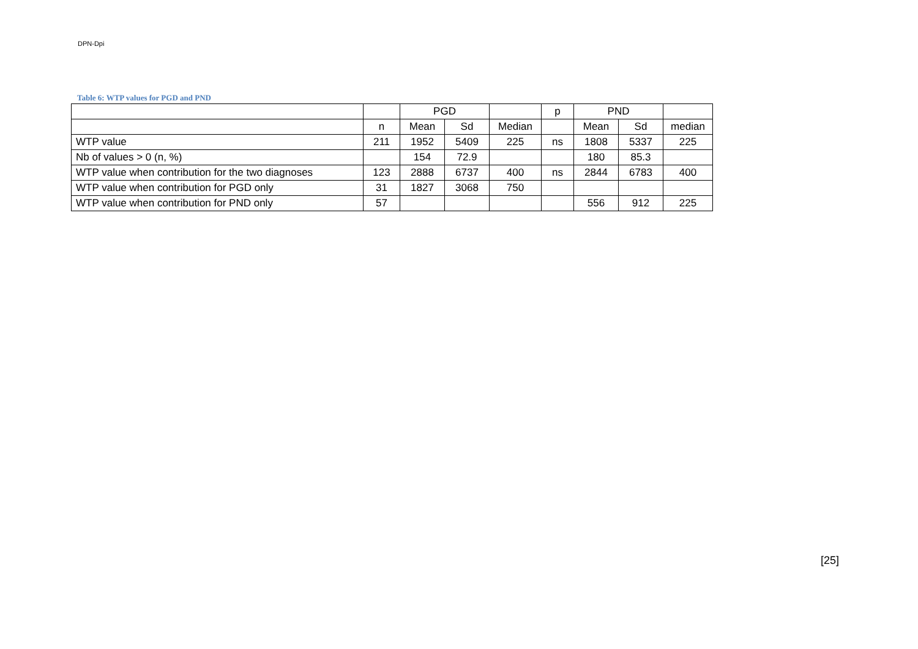DPN-Dpi
Table 6: WTP values for PGD and PND
| | | PGD | | | p | PND | | |
| | n | Mean | Sd | Median | | Mean | Sd | median |
| WTP value | 211 | 1952 | 5409 | 225 | ns | 1808 | 5337 | 225 |
| Nb of values > 0 (n, %) | | 154 | 72.9 | | | 180 | 85.3 | |
| WTP value when contribution for the two diagnoses | 123 | 2888 | 6737 | 400 | ns | 2844 | 6783 | 400 |
| WTP value when contribution for PGD only | 31 | 1827 | 3068 | 750 | | | | |
| WTP value when contribution for PND only | 57 | | | | | 556 | 912 | 225 |
[25]